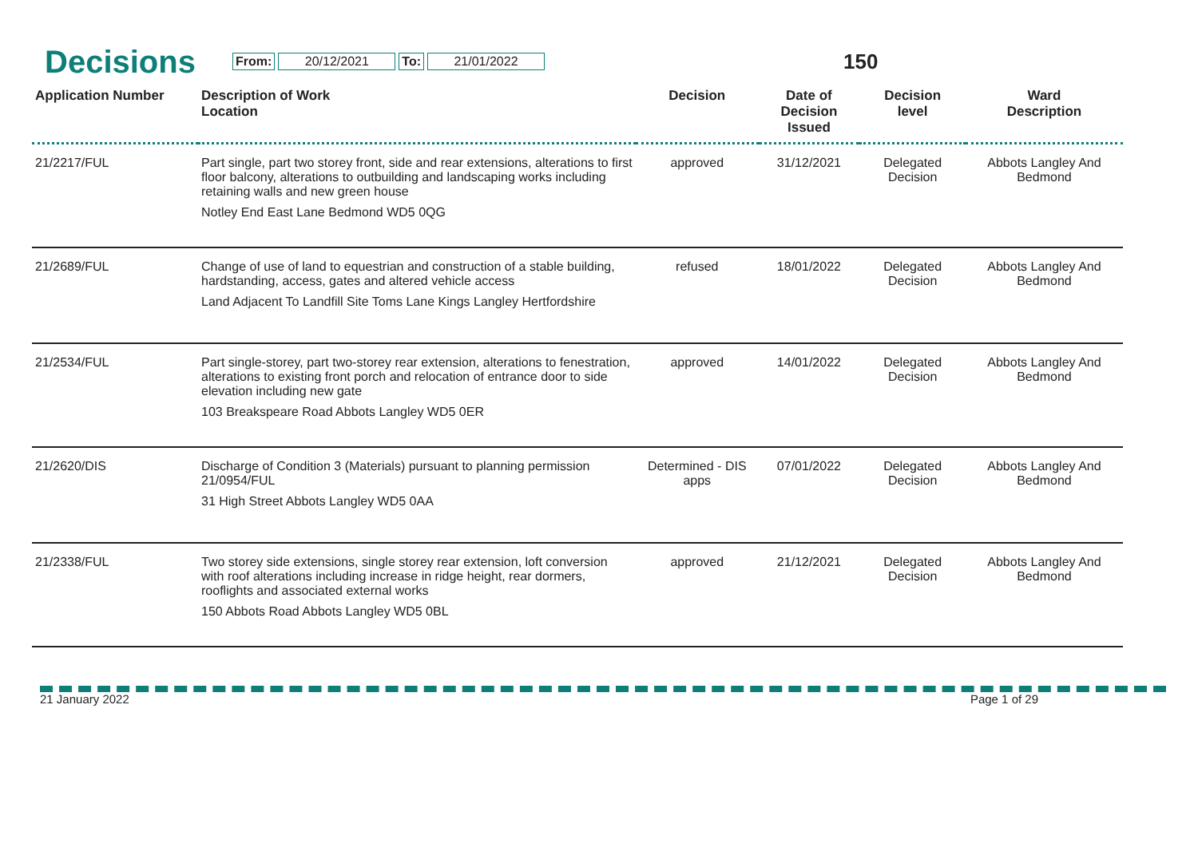Decisions
From: 20/12/2021 To: 21/01/2022 150
| Application Number | Description of Work Location | Decision | Date of Decision Issued | Decision level | Ward Description |
| --- | --- | --- | --- | --- | --- |
| 21/2217/FUL | Part single, part two storey front, side and rear extensions, alterations to first floor balcony, alterations to outbuilding and landscaping works including retaining walls and new green house Notley End East Lane Bedmond WD5 0QG | approved | 31/12/2021 | Delegated Decision | Abbots Langley And Bedmond |
| 21/2689/FUL | Change of use of land to equestrian and construction of a stable building, hardstanding, access, gates and altered vehicle access Land Adjacent To Landfill Site Toms Lane Kings Langley Hertfordshire | refused | 18/01/2022 | Delegated Decision | Abbots Langley And Bedmond |
| 21/2534/FUL | Part single-storey, part two-storey rear extension, alterations to fenestration, alterations to existing front porch and relocation of entrance door to side elevation including new gate 103 Breakspeare Road Abbots Langley WD5 0ER | approved | 14/01/2022 | Delegated Decision | Abbots Langley And Bedmond |
| 21/2620/DIS | Discharge of Condition 3 (Materials) pursuant to planning permission 21/0954/FUL 31 High Street Abbots Langley WD5 0AA | Determined - DIS apps | 07/01/2022 | Delegated Decision | Abbots Langley And Bedmond |
| 21/2338/FUL | Two storey side extensions, single storey rear extension, loft conversion with roof alterations including increase in ridge height, rear dormers, rooflights and associated external works 150 Abbots Road Abbots Langley WD5 0BL | approved | 21/12/2021 | Delegated Decision | Abbots Langley And Bedmond |
21 January 2022 Page 1 of 29